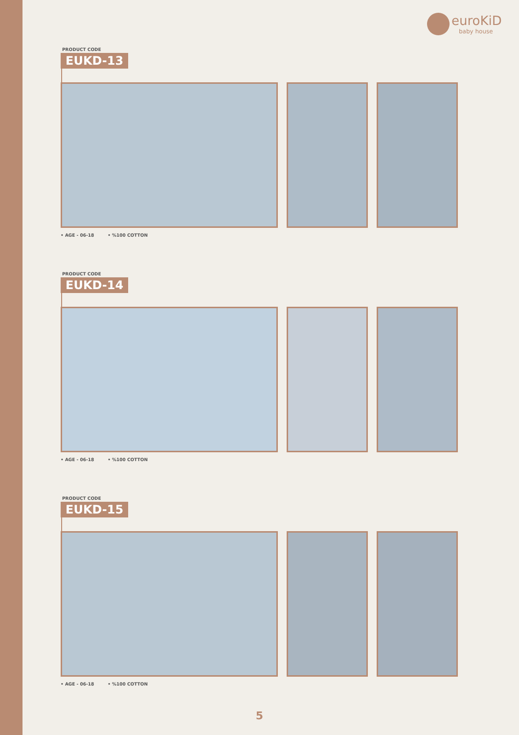euroKiD
baby house
PRODUCT CODE
EUKD-13
• AGE - 06-18 • %100 COTTON
PRODUCT CODE
EUKD-14
• AGE - 06-18 • %100 COTTON
PRODUCT CODE
EUKD-15
• AGE - 06-18 • %100 COTTON
5